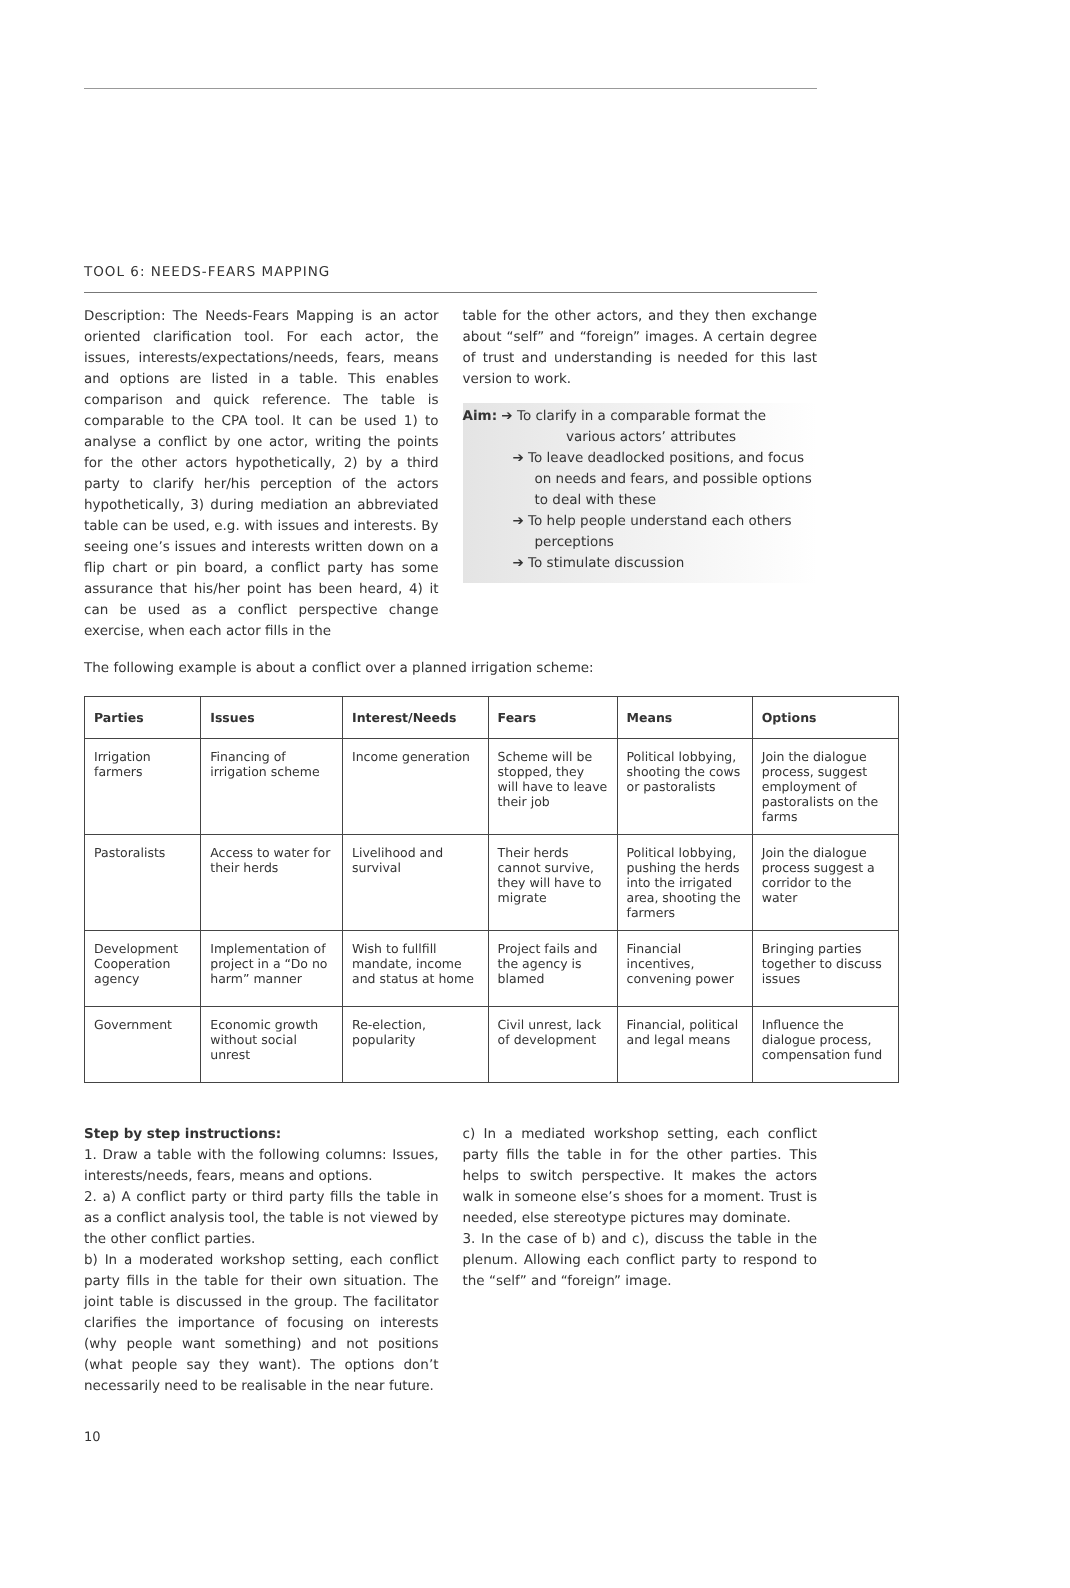TOOL 6: NEEDS-FEARS MAPPING
Description: The Needs-Fears Mapping is an actor oriented clarification tool. For each actor, the issues, interests/expectations/needs, fears, means and options are listed in a table. This enables comparison and quick reference. The table is comparable to the CPA tool. It can be used 1) to analyse a conflict by one actor, writing the points for the other actors hypothetically, 2) by a third party to clarify her/his perception of the actors hypothetically, 3) during mediation an abbreviated table can be used, e.g. with issues and interests. By seeing one’s issues and interests written down on a flip chart or pin board, a conflict party has some assurance that his/her point has been heard, 4) it can be used as a conflict perspective change exercise, when each actor fills in the
table for the other actors, and they then exchange about “self” and “foreign” images. A certain degree of trust and understanding is needed for this last version to work.
Aim: ➔ To clarify in a comparable format the
various actors’ attributes
➔ To leave deadlocked positions, and focus on needs and fears, and possible options to deal with these
➔ To help people understand each others perceptions
➔ To stimulate discussion
The following example is about a conflict over a planned irrigation scheme:
| Parties | Issues | Interest/Needs | Fears | Means | Options |
| --- | --- | --- | --- | --- | --- |
| Irrigation farmers | Financing of irrigation scheme | Income generation | Scheme will be stopped, they will have to leave their job | Political lobbying, shooting the cows or pastoralists | Join the dialogue process, suggest employment of pastoralists on the farms |
| Pastoralists | Access to water for their herds | Livelihood and survival | Their herds cannot survive, they will have to migrate | Political lobbying, pushing the herds into the irrigated area, shooting the farmers | Join the dialogue process suggest a corridor to the water |
| Development Cooperation agency | Implementation of project in a “Do no harm” manner | Wish to fullfill mandate, income and status at home | Project fails and the agency is blamed | Financial incentives, convening power | Bringing parties together to discuss issues |
| Government | Economic growth without social unrest | Re-election, popularity | Civil unrest, lack of development | Financial, political and legal means | Influence the dialogue process, compensation fund |
Step by step instructions:
1. Draw a table with the following columns: Issues, interests/needs, fears, means and options.
2. a) A conflict party or third party fills the table in as a conflict analysis tool, the table is not viewed by the other conflict parties.
b) In a moderated workshop setting, each conflict party fills in the table for their own situation. The joint table is discussed in the group. The facilitator clarifies the importance of focusing on interests (why people want something) and not positions (what people say they want). The options don’t necessarily need to be realisable in the near future.
c) In a mediated workshop setting, each conflict party fills the table in for the other parties. This helps to switch perspective. It makes the actors walk in someone else’s shoes for a moment. Trust is needed, else stereotype pictures may dominate.
3. In the case of b) and c), discuss the table in the plenum. Allowing each conflict party to respond to the “self” and “foreign” image.
10